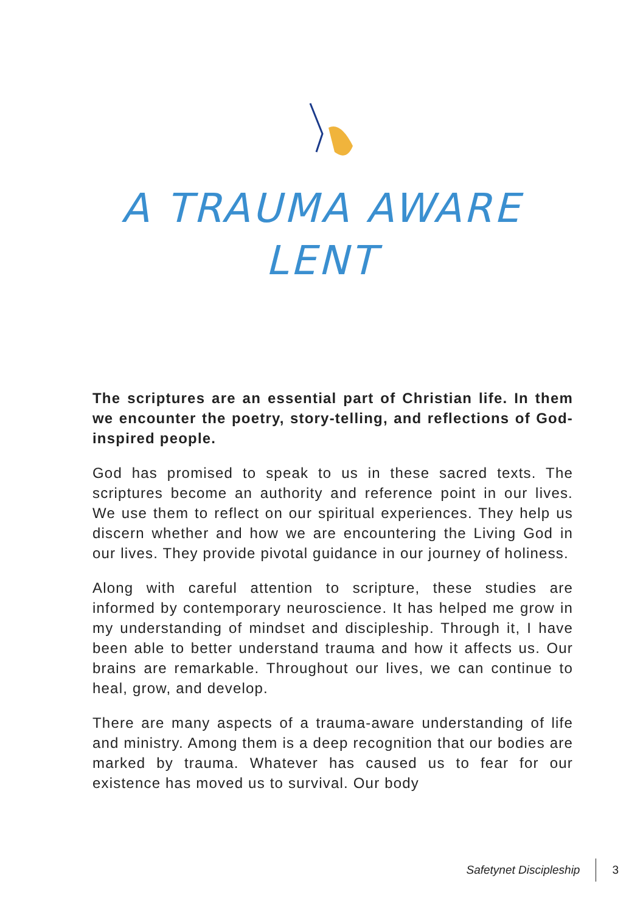A TRAUMA AWARE
LENT
The scriptures are an essential part of Christian life. In them we encounter the poetry, story-telling, and reflections of God-inspired people.
God has promised to speak to us in these sacred texts. The scriptures become an authority and reference point in our lives. We use them to reflect on our spiritual experiences. They help us discern whether and how we are encountering the Living God in our lives. They provide pivotal guidance in our journey of holiness.
Along with careful attention to scripture, these studies are informed by contemporary neuroscience. It has helped me grow in my understanding of mindset and discipleship. Through it, I have been able to better understand trauma and how it affects us. Our brains are remarkable. Throughout our lives, we can continue to heal, grow, and develop.
There are many aspects of a trauma-aware understanding of life and ministry. Among them is a deep recognition that our bodies are marked by trauma. Whatever has caused us to fear for our existence has moved us to survival. Our body
Safetynet Discipleship 3